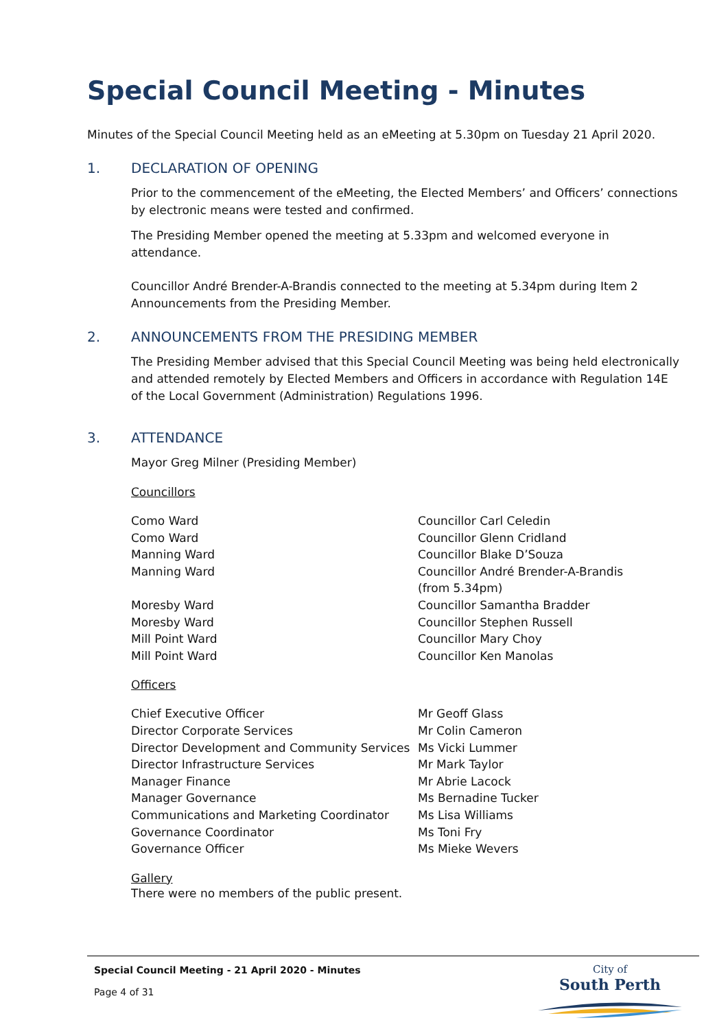Special Council Meeting - Minutes
Minutes of the Special Council Meeting held as an eMeeting at 5.30pm on Tuesday 21 April 2020.
1. DECLARATION OF OPENING
Prior to the commencement of the eMeeting, the Elected Members’ and Officers’ connections by electronic means were tested and confirmed.
The Presiding Member opened the meeting at 5.33pm and welcomed everyone in attendance.
Councillor André Brender-A-Brandis connected to the meeting at 5.34pm during Item 2 Announcements from the Presiding Member.
2. ANNOUNCEMENTS FROM THE PRESIDING MEMBER
The Presiding Member advised that this Special Council Meeting was being held electronically and attended remotely by Elected Members and Officers in accordance with Regulation 14E of the Local Government (Administration) Regulations 1996.
3. ATTENDANCE
Mayor Greg Milner (Presiding Member)
Councillors
| Como Ward | Councillor Carl Celedin |
| Como Ward | Councillor Glenn Cridland |
| Manning Ward | Councillor Blake D’Souza |
| Manning Ward | Councillor André Brender-A-Brandis (from 5.34pm) |
| Moresby Ward | Councillor Samantha Bradder |
| Moresby Ward | Councillor Stephen Russell |
| Mill Point Ward | Councillor Mary Choy |
| Mill Point Ward | Councillor Ken Manolas |
Officers
| Chief Executive Officer | Mr Geoff Glass |
| Director Corporate Services | Mr Colin Cameron |
| Director Development and Community Services | Ms Vicki Lummer |
| Director Infrastructure Services | Mr Mark Taylor |
| Manager Finance | Mr Abrie Lacock |
| Manager Governance | Ms Bernadine Tucker |
| Communications and Marketing Coordinator | Ms Lisa Williams |
| Governance Coordinator | Ms Toni Fry |
| Governance Officer | Ms Mieke Wevers |
Gallery
There were no members of the public present.
Special Council Meeting - 21 April 2020 - Minutes
Page 4 of 31
City of
South Perth